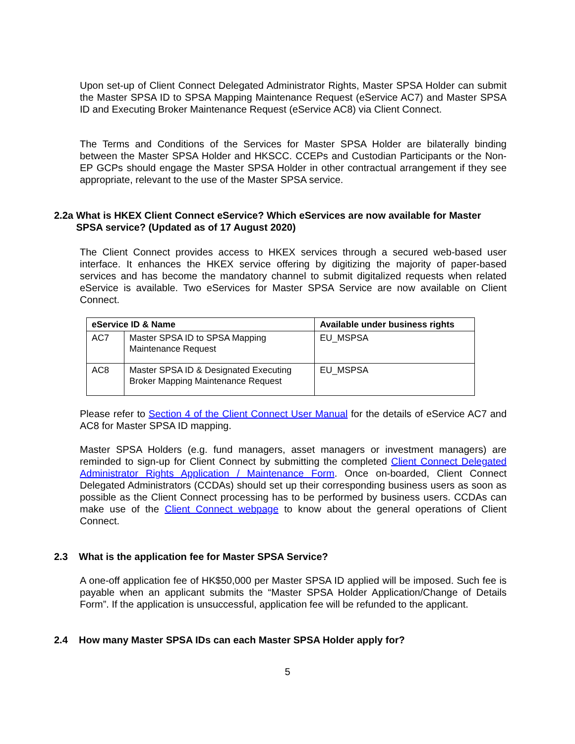Upon set-up of Client Connect Delegated Administrator Rights, Master SPSA Holder can submit the Master SPSA ID to SPSA Mapping Maintenance Request (eService AC7) and Master SPSA ID and Executing Broker Maintenance Request (eService AC8) via Client Connect.
The Terms and Conditions of the Services for Master SPSA Holder are bilaterally binding between the Master SPSA Holder and HKSCC. CCEPs and Custodian Participants or the Non-EP GCPs should engage the Master SPSA Holder in other contractual arrangement if they see appropriate, relevant to the use of the Master SPSA service.
2.2a What is HKEX Client Connect eService? Which eServices are now available for Master
SPSA service? (Updated as of 17 August 2020)
The Client Connect provides access to HKEX services through a secured web-based user interface. It enhances the HKEX service offering by digitizing the majority of paper-based services and has become the mandatory channel to submit digitalized requests when related eService is available. Two eServices for Master SPSA Service are now available on Client Connect.
| eService ID & Name | | Available under business rights |
| --- | --- | --- |
| AC7 | Master SPSA ID to SPSA Mapping Maintenance Request | EU_MSPSA |
| AC8 | Master SPSA ID & Designated Executing Broker Mapping Maintenance Request | EU_MSPSA |
Please refer to Section 4 of the Client Connect User Manual for the details of eService AC7 and AC8 for Master SPSA ID mapping.
Master SPSA Holders (e.g. fund managers, asset managers or investment managers) are reminded to sign-up for Client Connect by submitting the completed Client Connect Delegated Administrator Rights Application / Maintenance Form. Once on-boarded, Client Connect Delegated Administrators (CCDAs) should set up their corresponding business users as soon as possible as the Client Connect processing has to be performed by business users. CCDAs can make use of the Client Connect webpage to know about the general operations of Client Connect.
2.3 What is the application fee for Master SPSA Service?
A one-off application fee of HK$50,000 per Master SPSA ID applied will be imposed. Such fee is payable when an applicant submits the “Master SPSA Holder Application/Change of Details Form”. If the application is unsuccessful, application fee will be refunded to the applicant.
2.4 How many Master SPSA IDs can each Master SPSA Holder apply for?
5